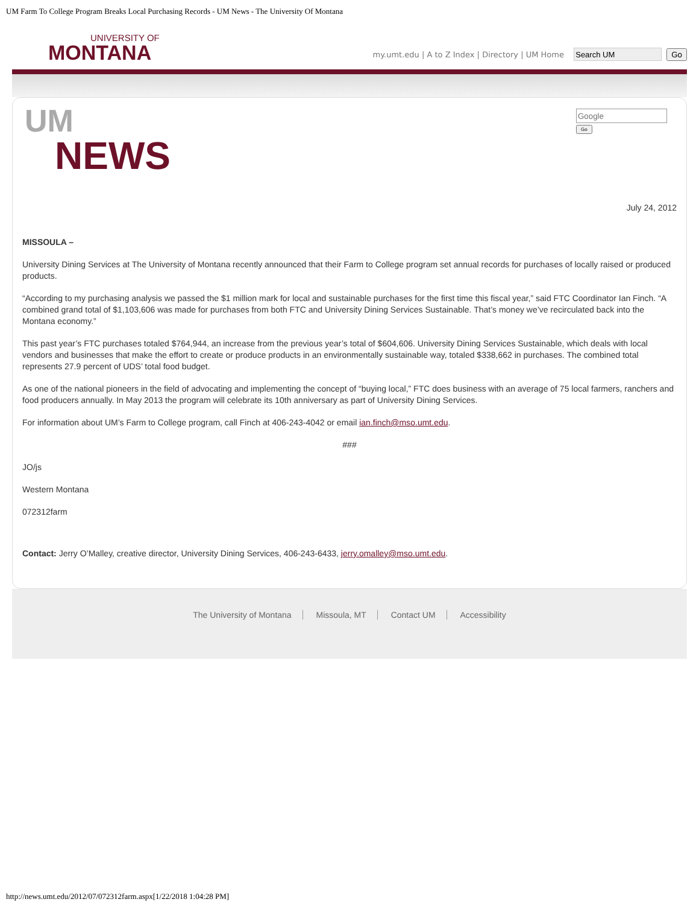UM Farm To College Program Breaks Local Purchasing Records - UM News - The University Of Montana
UNIVERSITY OF
MONTANA
my.umt.edu | A to Z Index | Directory | UM Home Go
UM
NEWS
Go
July 24, 2012
MISSOULA –
University Dining Services at The University of Montana recently announced that their Farm to College program set annual records for purchases of locally raised or produced products.
“According to my purchasing analysis we passed the $1 million mark for local and sustainable purchases for the first time this fiscal year,” said FTC Coordinator Ian Finch. “A combined grand total of $1,103,606 was made for purchases from both FTC and University Dining Services Sustainable. That’s money we’ve recirculated back into the Montana economy.”
This past year’s FTC purchases totaled $764,944, an increase from the previous year’s total of $604,606. University Dining Services Sustainable, which deals with local vendors and businesses that make the effort to create or produce products in an environmentally sustainable way, totaled $338,662 in purchases. The combined total represents 27.9 percent of UDS’ total food budget.
As one of the national pioneers in the field of advocating and implementing the concept of “buying local,” FTC does business with an average of 75 local farmers, ranchers and food producers annually. In May 2013 the program will celebrate its 10th anniversary as part of University Dining Services.
For information about UM’s Farm to College program, call Finch at 406-243-4042 or email ian.finch@mso.umt.edu.
###
JO/js
Western Montana
072312farm
Contact: Jerry O’Malley, creative director, University Dining Services, 406-243-6433, jerry.omalley@mso.umt.edu.
The University of Montana Missoula, MT Contact UM Accessibility
http://news.umt.edu/2012/07/072312farm.aspx[1/22/2018 1:04:28 PM]